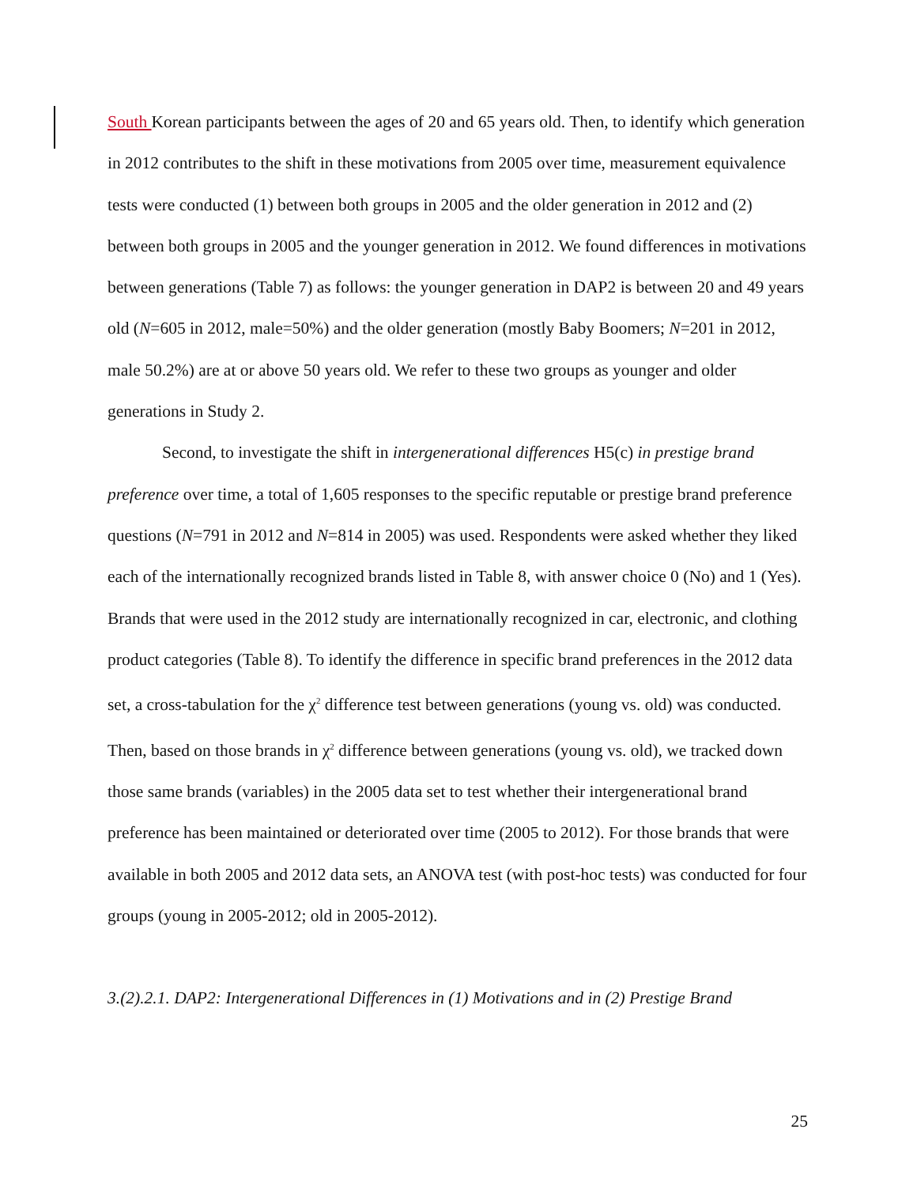South Korean participants between the ages of 20 and 65 years old. Then, to identify which generation in 2012 contributes to the shift in these motivations from 2005 over time, measurement equivalence tests were conducted (1) between both groups in 2005 and the older generation in 2012 and (2) between both groups in 2005 and the younger generation in 2012. We found differences in motivations between generations (Table 7) as follows: the younger generation in DAP2 is between 20 and 49 years old (N=605 in 2012, male=50%) and the older generation (mostly Baby Boomers; N=201 in 2012, male 50.2%) are at or above 50 years old. We refer to these two groups as younger and older generations in Study 2.
Second, to investigate the shift in intergenerational differences H5(c) in prestige brand preference over time, a total of 1,605 responses to the specific reputable or prestige brand preference questions (N=791 in 2012 and N=814 in 2005) was used. Respondents were asked whether they liked each of the internationally recognized brands listed in Table 8, with answer choice 0 (No) and 1 (Yes). Brands that were used in the 2012 study are internationally recognized in car, electronic, and clothing product categories (Table 8). To identify the difference in specific brand preferences in the 2012 data set, a cross-tabulation for the χ<sup>2</sup> difference test between generations (young vs. old) was conducted. Then, based on those brands in χ<sup>2</sup> difference between generations (young vs. old), we tracked down those same brands (variables) in the 2005 data set to test whether their intergenerational brand preference has been maintained or deteriorated over time (2005 to 2012). For those brands that were available in both 2005 and 2012 data sets, an ANOVA test (with post-hoc tests) was conducted for four groups (young in 2005-2012; old in 2005-2012).
3.(2).2.1. DAP2: Intergenerational Differences in (1) Motivations and in (2) Prestige Brand
25